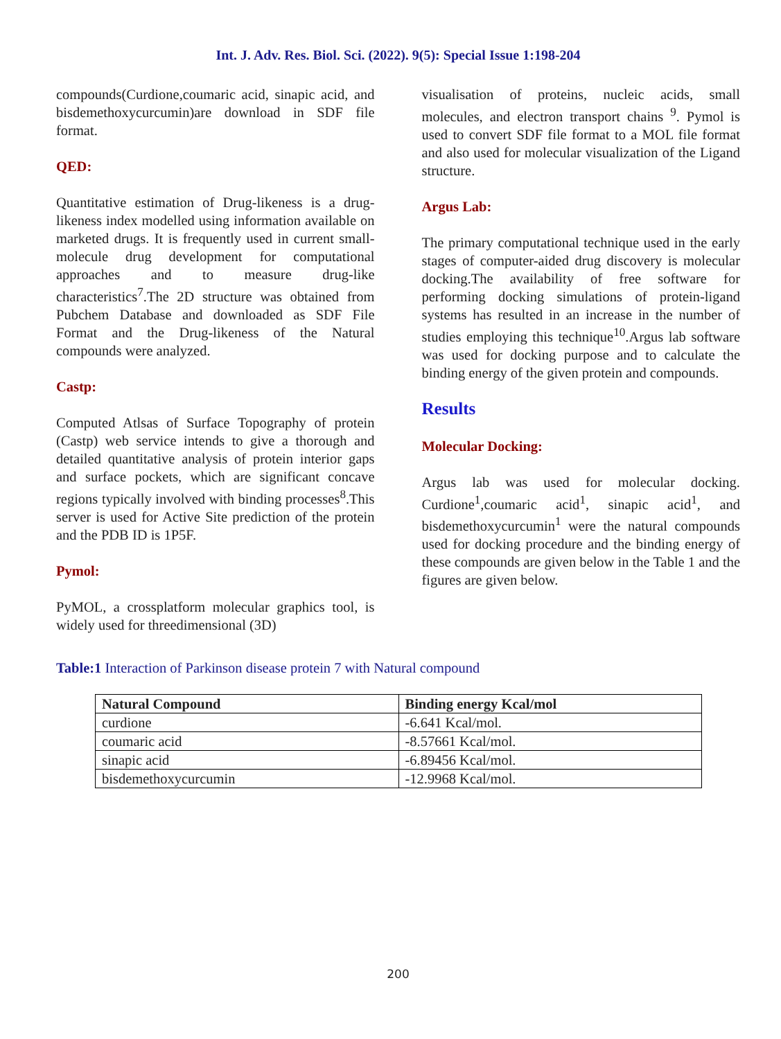Int. J. Adv. Res. Biol. Sci. (2022). 9(5): Special Issue 1:198-204
compounds(Curdione,coumaric acid, sinapic acid, and bisdemethoxycurcumin)are download in SDF file format.
QED:
Quantitative estimation of Drug-likeness is a drug-likeness index modelled using information available on marketed drugs. It is frequently used in current small-molecule drug development for computational approaches and to measure drug-like characteristics<sup>7</sup>.The 2D structure was obtained from Pubchem Database and downloaded as SDF File Format and the Drug-likeness of the Natural compounds were analyzed.
Castp:
Computed Atlsas of Surface Topography of protein (Castp) web service intends to give a thorough and detailed quantitative analysis of protein interior gaps and surface pockets, which are significant concave regions typically involved with binding processes<sup>8</sup>.This server is used for Active Site prediction of the protein and the PDB ID is 1P5F.
Pymol:
PyMOL, a crossplatform molecular graphics tool, is widely used for threedimensional (3D)
visualisation of proteins, nucleic acids, small molecules, and electron transport chains <sup>9</sup>. Pymol is used to convert SDF file format to a MOL file format and also used for molecular visualization of the Ligand structure.
Argus Lab:
The primary computational technique used in the early stages of computer-aided drug discovery is molecular docking.The availability of free software for performing docking simulations of protein-ligand systems has resulted in an increase in the number of studies employing this technique<sup>10</sup>.Argus lab software was used for docking purpose and to calculate the binding energy of the given protein and compounds.
Results
Molecular Docking:
Argus lab was used for molecular docking. Curdione<sup>1</sup>,coumaric acid<sup>1</sup>, sinapic acid<sup>1</sup>, and bisdemethoxycurcumin<sup>1</sup> were the natural compounds used for docking procedure and the binding energy of these compounds are given below in the Table 1 and the figures are given below.
Table:1 Interaction of Parkinson disease protein 7 with Natural compound
| Natural Compound | Binding energy Kcal/mol |
| --- | --- |
| curdione | -6.641 Kcal/mol. |
| coumaric acid | -8.57661 Kcal/mol. |
| sinapic acid | -6.89456 Kcal/mol. |
| bisdemethoxycurcumin | -12.9968 Kcal/mol. |
200